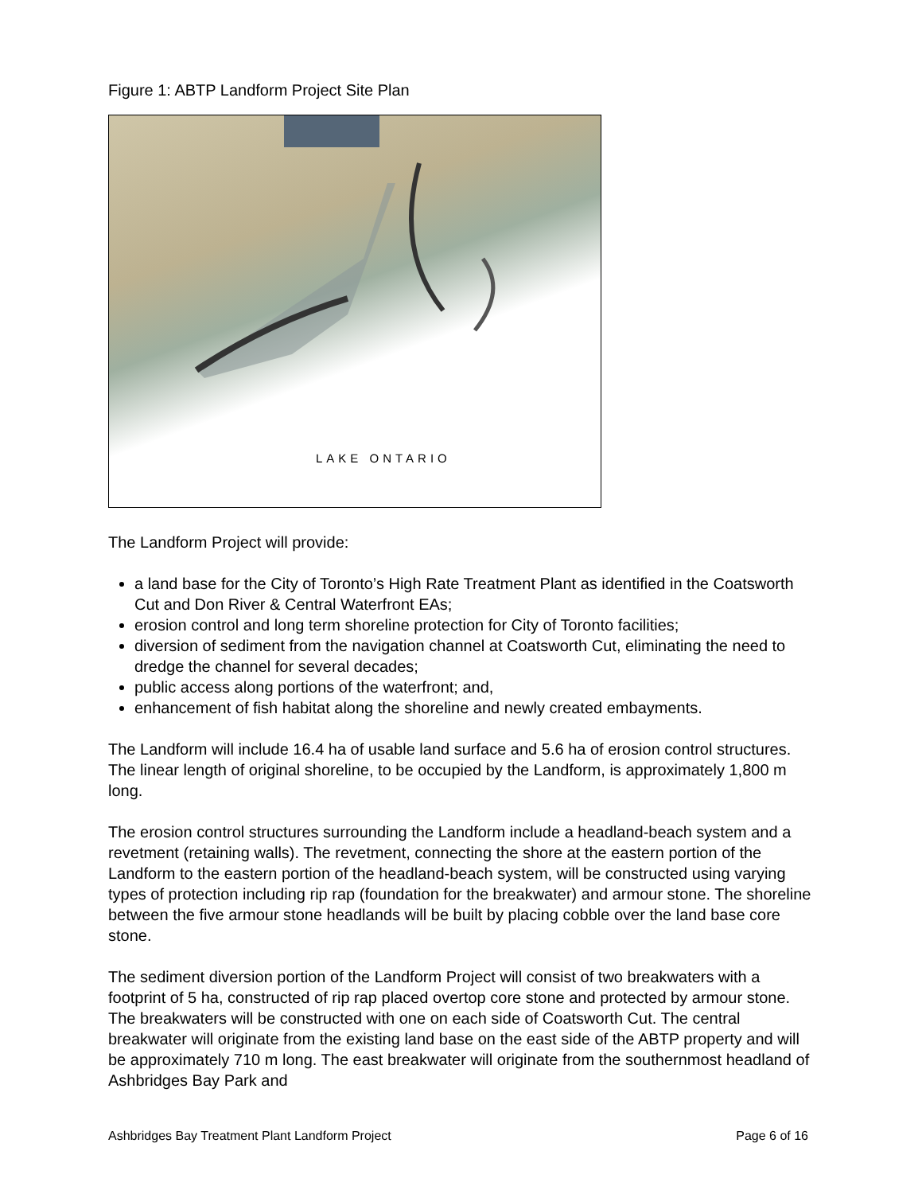Figure 1: ABTP Landform Project Site Plan
LAKE ONTARIO
The Landform Project will provide:
a land base for the City of Toronto’s High Rate Treatment Plant as identified in the Coatsworth Cut and Don River & Central Waterfront EAs;
erosion control and long term shoreline protection for City of Toronto facilities;
diversion of sediment from the navigation channel at Coatsworth Cut, eliminating the need to dredge the channel for several decades;
public access along portions of the waterfront; and,
enhancement of fish habitat along the shoreline and newly created embayments.
The Landform will include 16.4 ha of usable land surface and 5.6 ha of erosion control structures. The linear length of original shoreline, to be occupied by the Landform, is approximately 1,800 m long.
The erosion control structures surrounding the Landform include a headland-beach system and a revetment (retaining walls). The revetment, connecting the shore at the eastern portion of the Landform to the eastern portion of the headland-beach system, will be constructed using varying types of protection including rip rap (foundation for the breakwater) and armour stone. The shoreline between the five armour stone headlands will be built by placing cobble over the land base core stone.
The sediment diversion portion of the Landform Project will consist of two breakwaters with a footprint of 5 ha, constructed of rip rap placed overtop core stone and protected by armour stone. The breakwaters will be constructed with one on each side of Coatsworth Cut. The central breakwater will originate from the existing land base on the east side of the ABTP property and will be approximately 710 m long. The east breakwater will originate from the southernmost headland of Ashbridges Bay Park and
Ashbridges Bay Treatment Plant Landform Project Page 6 of 16